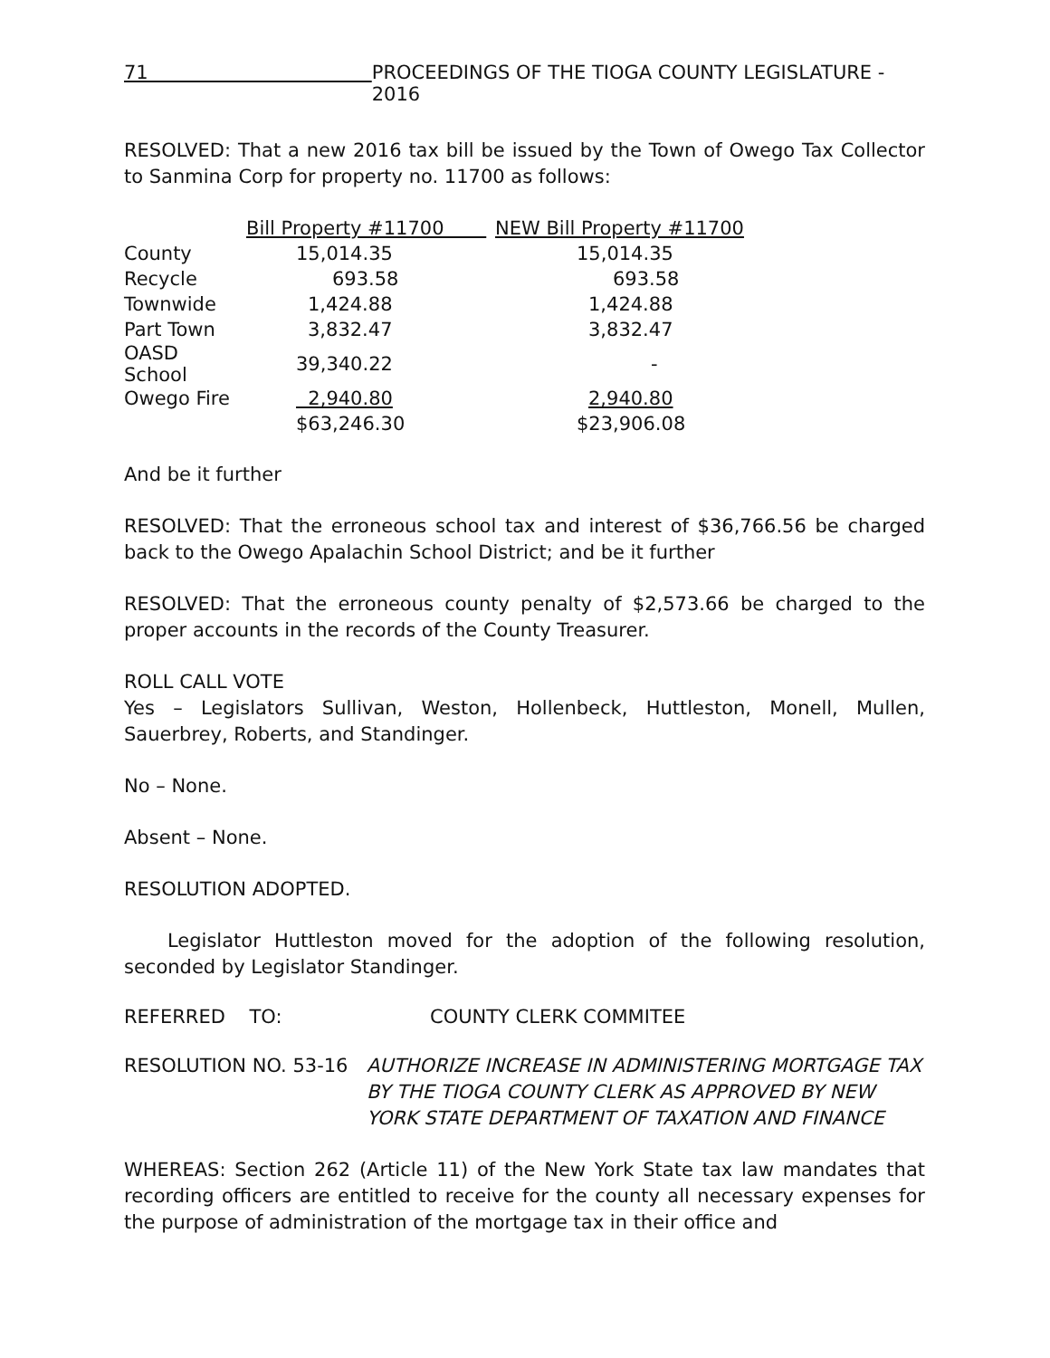71 PROCEEDINGS OF THE TIOGA COUNTY LEGISLATURE - 2016
RESOLVED: That a new 2016 tax bill be issued by the Town of Owego Tax Collector to Sanmina Corp for property no. 11700 as follows:
| | Bill Property #11700 | NEW Bill Property #11700 |
| --- | --- | --- |
| County | 15,014.35 | 15,014.35 |
| Recycle | 693.58 | 693.58 |
| Townwide | 1,424.88 | 1,424.88 |
| Part Town | 3,832.47 | 3,832.47 |
| OASD School | 39,340.22 | - |
| Owego Fire | 2,940.80 | 2,940.80 |
| | $63,246.30 | $23,906.08 |
And be it further
RESOLVED: That the erroneous school tax and interest of $36,766.56 be charged back to the Owego Apalachin School District; and be it further
RESOLVED: That the erroneous county penalty of $2,573.66 be charged to the proper accounts in the records of the County Treasurer.
ROLL CALL VOTE
Yes – Legislators Sullivan, Weston, Hollenbeck, Huttleston, Monell, Mullen, Sauerbrey, Roberts, and Standinger.
No – None.
Absent – None.
RESOLUTION ADOPTED.
Legislator Huttleston moved for the adoption of the following resolution, seconded by Legislator Standinger.
REFERRED TO: COUNTY CLERK COMMITEE
RESOLUTION NO. 53-16 AUTHORIZE INCREASE IN ADMINISTERING MORTGAGE TAX BY THE TIOGA COUNTY CLERK AS APPROVED BY NEW YORK STATE DEPARTMENT OF TAXATION AND FINANCE
WHEREAS: Section 262 (Article 11) of the New York State tax law mandates that recording officers are entitled to receive for the county all necessary expenses for the purpose of administration of the mortgage tax in their office and